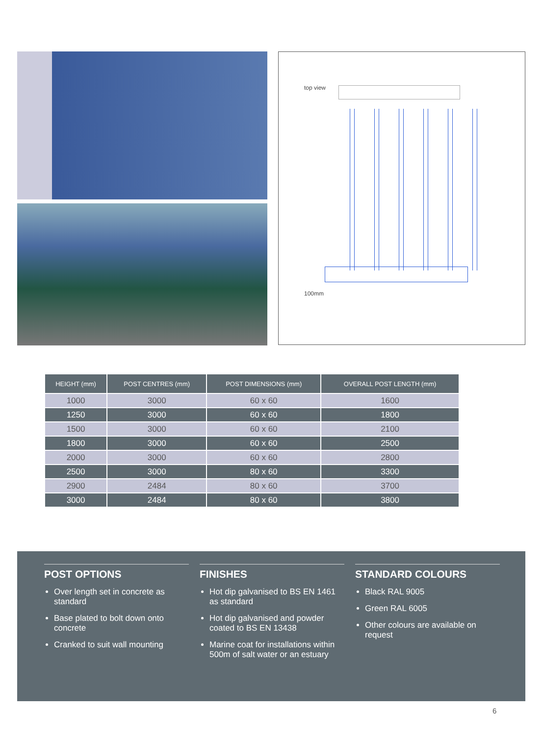top view
100mm
| HEIGHT (mm) | POST CENTRES (mm) | POST DIMENSIONS (mm) | OVERALL POST LENGTH (mm) |
| --- | --- | --- | --- |
| 1000 | 3000 | 60 x 60 | 1600 |
| 1250 | 3000 | 60 x 60 | 1800 |
| 1500 | 3000 | 60 x 60 | 2100 |
| 1800 | 3000 | 60 x 60 | 2500 |
| 2000 | 3000 | 60 x 60 | 2800 |
| 2500 | 3000 | 80 x 60 | 3300 |
| 2900 | 2484 | 80 x 60 | 3700 |
| 3000 | 2484 | 80 x 60 | 3800 |
POST OPTIONS
Over length set in concrete as standard
Base plated to bolt down onto concrete
Cranked to suit wall mounting
FINISHES
Hot dip galvanised to BS EN 1461 as standard
Hot dip galvanised and powder coated to BS EN 13438
Marine coat for installations within 500m of salt water or an estuary
STANDARD COLOURS
Black RAL 9005
Green RAL 6005
Other colours are available on request
6